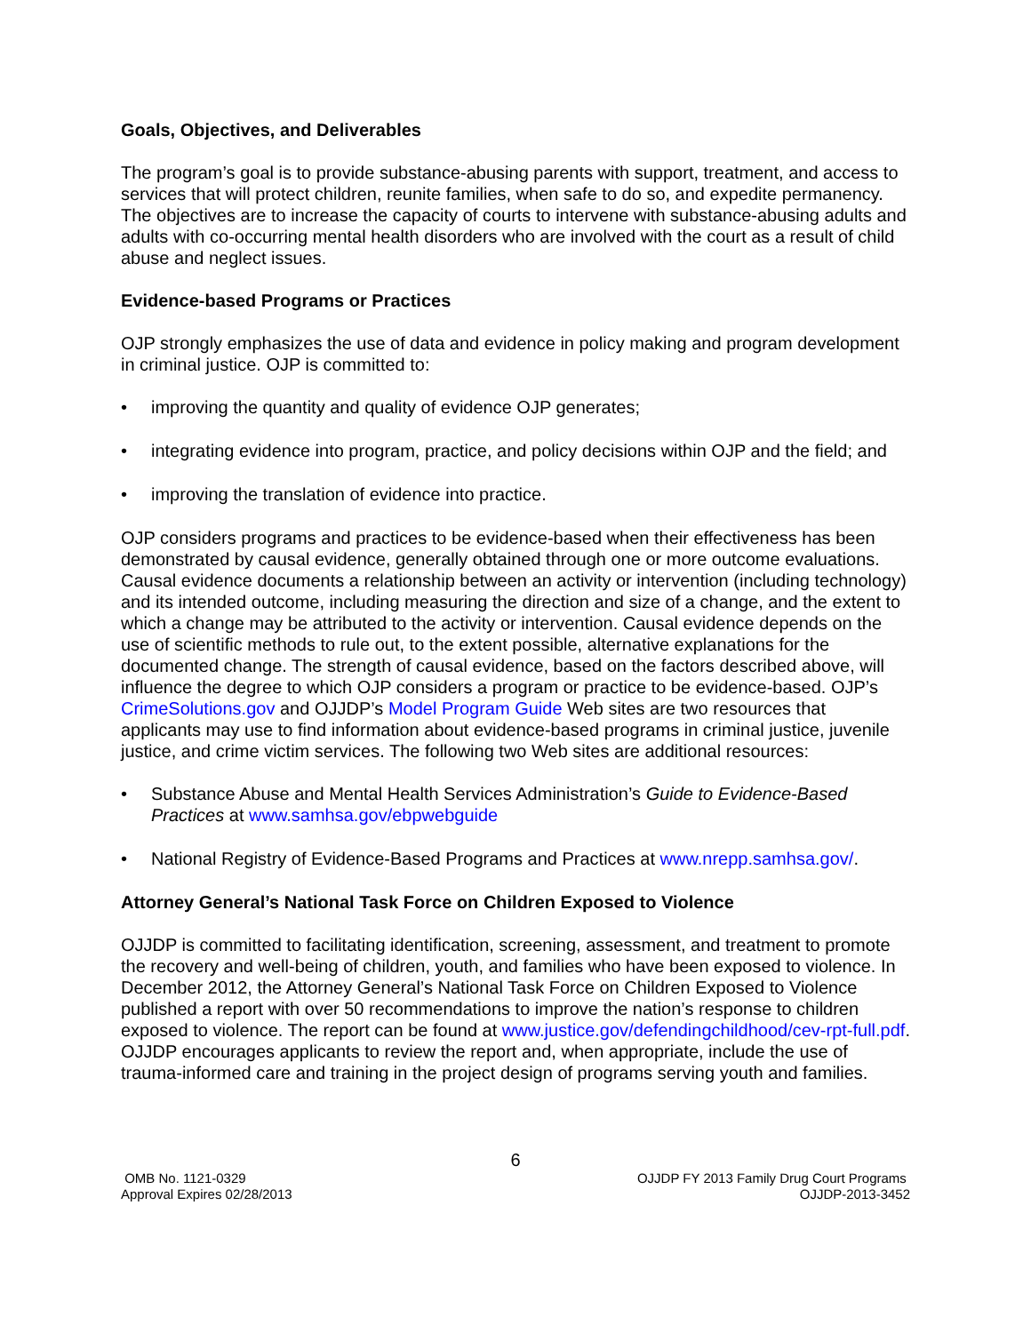Goals, Objectives, and Deliverables
The program’s goal is to provide substance-abusing parents with support, treatment, and access to services that will protect children, reunite families, when safe to do so, and expedite permanency. The objectives are to increase the capacity of courts to intervene with substance-abusing adults and adults with co-occurring mental health disorders who are involved with the court as a result of child abuse and neglect issues.
Evidence-based Programs or Practices
OJP strongly emphasizes the use of data and evidence in policy making and program development in criminal justice. OJP is committed to:
• improving the quantity and quality of evidence OJP generates;
• integrating evidence into program, practice, and policy decisions within OJP and the field; and
• improving the translation of evidence into practice.
OJP considers programs and practices to be evidence-based when their effectiveness has been demonstrated by causal evidence, generally obtained through one or more outcome evaluations. Causal evidence documents a relationship between an activity or intervention (including technology) and its intended outcome, including measuring the direction and size of a change, and the extent to which a change may be attributed to the activity or intervention. Causal evidence depends on the use of scientific methods to rule out, to the extent possible, alternative explanations for the documented change. The strength of causal evidence, based on the factors described above, will influence the degree to which OJP considers a program or practice to be evidence-based. OJP’s CrimeSolutions.gov and OJJDP’s Model Program Guide Web sites are two resources that applicants may use to find information about evidence-based programs in criminal justice, juvenile justice, and crime victim services. The following two Web sites are additional resources:
• Substance Abuse and Mental Health Services Administration’s Guide to Evidence-Based Practices at www.samhsa.gov/ebpwebguide
• National Registry of Evidence-Based Programs and Practices at www.nrepp.samhsa.gov/.
Attorney General’s National Task Force on Children Exposed to Violence
OJJDP is committed to facilitating identification, screening, assessment, and treatment to promote the recovery and well-being of children, youth, and families who have been exposed to violence. In December 2012, the Attorney General’s National Task Force on Children Exposed to Violence published a report with over 50 recommendations to improve the nation’s response to children exposed to violence. The report can be found at www.justice.gov/defendingchildhood/cev-rpt-full.pdf. OJJDP encourages applicants to review the report and, when appropriate, include the use of trauma-informed care and training in the project design of programs serving youth and families.
6
OMB No. 1121-0329
Approval Expires 02/28/2013
OJJDP FY 2013 Family Drug Court Programs
OJJDP-2013-3452